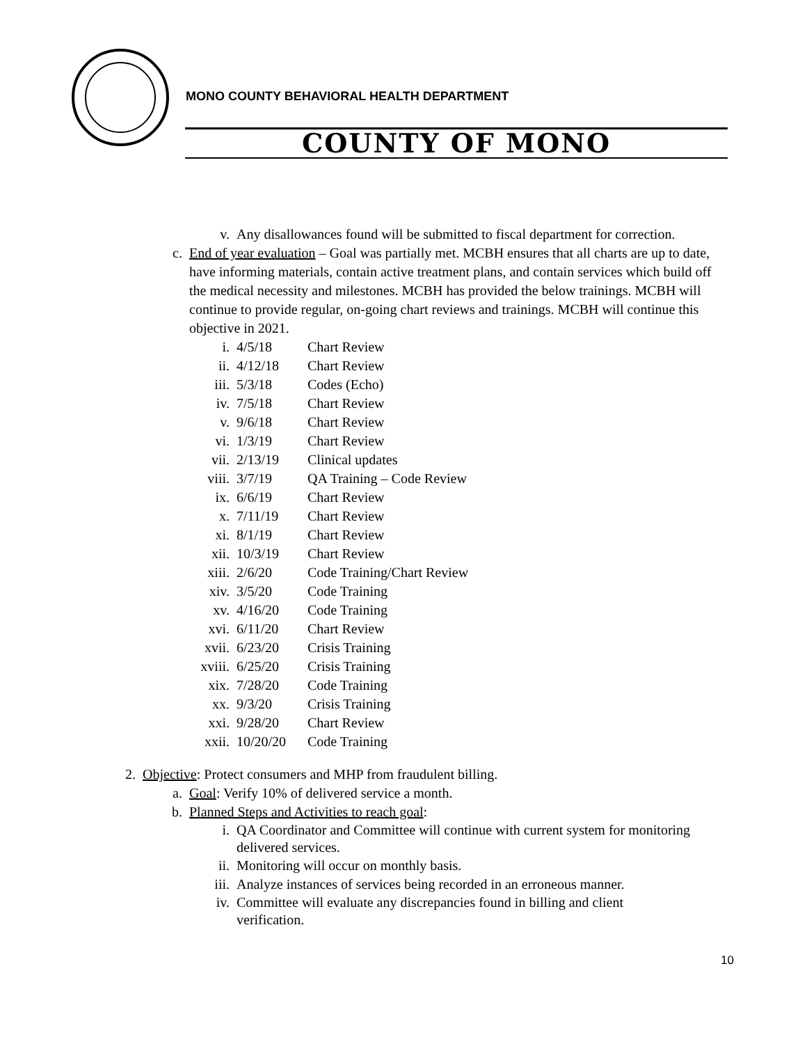MONO COUNTY BEHAVIORAL HEALTH DEPARTMENT
COUNTY OF MONO
v. Any disallowances found will be submitted to fiscal department for correction.
c. End of year evaluation – Goal was partially met. MCBH ensures that all charts are up to date, have informing materials, contain active treatment plans, and contain services which build off the medical necessity and milestones. MCBH has provided the below trainings. MCBH will continue to provide regular, on-going chart reviews and trainings. MCBH will continue this objective in 2021.
i. 4/5/18 Chart Review
ii. 4/12/18 Chart Review
iii. 5/3/18 Codes (Echo)
iv. 7/5/18 Chart Review
v. 9/6/18 Chart Review
vi. 1/3/19 Chart Review
vii. 2/13/19 Clinical updates
viii. 3/7/19 QA Training – Code Review
ix. 6/6/19 Chart Review
x. 7/11/19 Chart Review
xi. 8/1/19 Chart Review
xii. 10/3/19 Chart Review
xiii. 2/6/20 Code Training/Chart Review
xiv. 3/5/20 Code Training
xv. 4/16/20 Code Training
xvi. 6/11/20 Chart Review
xvii. 6/23/20 Crisis Training
xviii. 6/25/20 Crisis Training
xix. 7/28/20 Code Training
xx. 9/3/20 Crisis Training
xxi. 9/28/20 Chart Review
xxii. 10/20/20 Code Training
2. Objective: Protect consumers and MHP from fraudulent billing.
a. Goal: Verify 10% of delivered service a month.
b. Planned Steps and Activities to reach goal:
i. QA Coordinator and Committee will continue with current system for monitoring delivered services.
ii. Monitoring will occur on monthly basis.
iii. Analyze instances of services being recorded in an erroneous manner.
iv. Committee will evaluate any discrepancies found in billing and client verification.
10